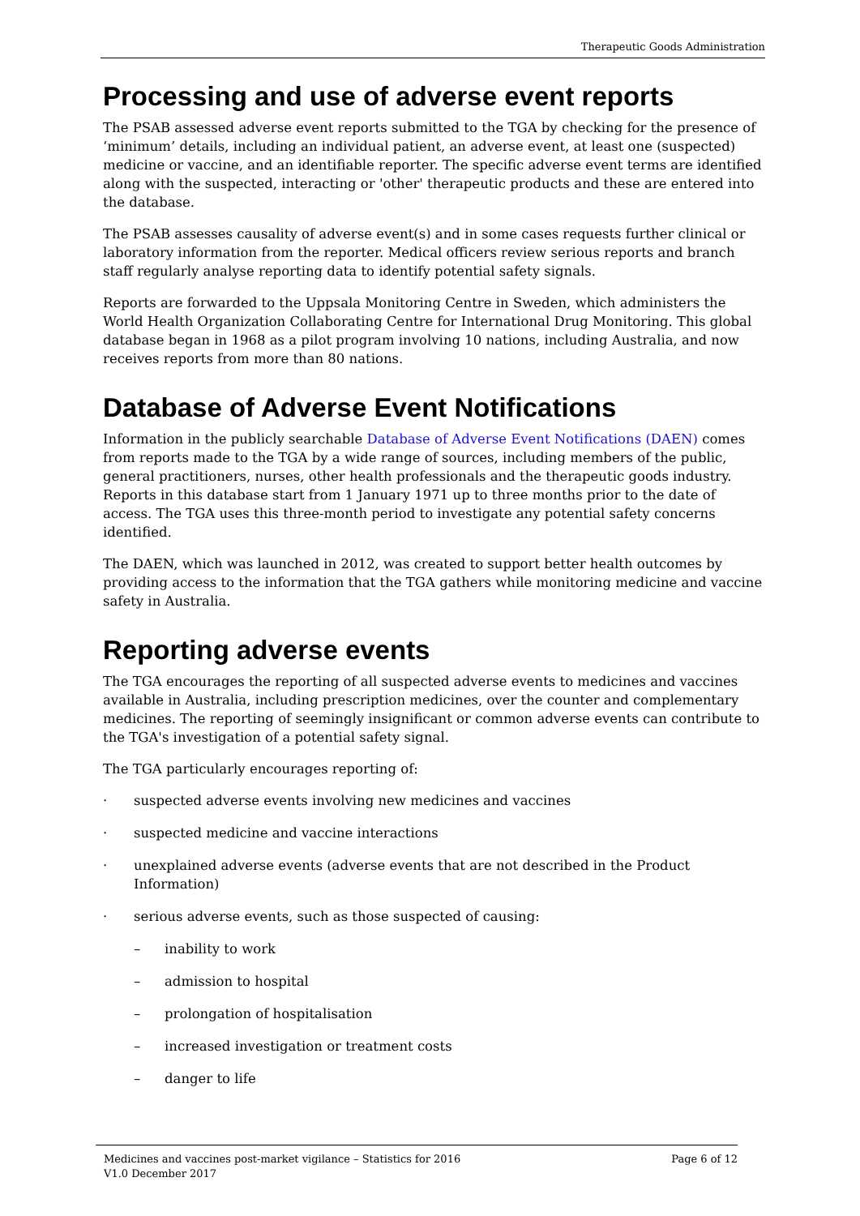Therapeutic Goods Administration
Processing and use of adverse event reports
The PSAB assessed adverse event reports submitted to the TGA by checking for the presence of ‘minimum’ details, including an individual patient, an adverse event, at least one (suspected) medicine or vaccine, and an identifiable reporter. The specific adverse event terms are identified along with the suspected, interacting or 'other' therapeutic products and these are entered into the database.
The PSAB assesses causality of adverse event(s) and in some cases requests further clinical or laboratory information from the reporter. Medical officers review serious reports and branch staff regularly analyse reporting data to identify potential safety signals.
Reports are forwarded to the Uppsala Monitoring Centre in Sweden, which administers the World Health Organization Collaborating Centre for International Drug Monitoring. This global database began in 1968 as a pilot program involving 10 nations, including Australia, and now receives reports from more than 80 nations.
Database of Adverse Event Notifications
Information in the publicly searchable Database of Adverse Event Notifications (DAEN) comes from reports made to the TGA by a wide range of sources, including members of the public, general practitioners, nurses, other health professionals and the therapeutic goods industry. Reports in this database start from 1 January 1971 up to three months prior to the date of access. The TGA uses this three-month period to investigate any potential safety concerns identified.
The DAEN, which was launched in 2012, was created to support better health outcomes by providing access to the information that the TGA gathers while monitoring medicine and vaccine safety in Australia.
Reporting adverse events
The TGA encourages the reporting of all suspected adverse events to medicines and vaccines available in Australia, including prescription medicines, over the counter and complementary medicines. The reporting of seemingly insignificant or common adverse events can contribute to the TGA's investigation of a potential safety signal.
The TGA particularly encourages reporting of:
· suspected adverse events involving new medicines and vaccines
· suspected medicine and vaccine interactions
· unexplained adverse events (adverse events that are not described in the Product Information)
· serious adverse events, such as those suspected of causing:
– inability to work
– admission to hospital
– prolongation of hospitalisation
– increased investigation or treatment costs
– danger to life
Medicines and vaccines post-market vigilance – Statistics for 2016
V1.0 December 2017
Page 6 of 12